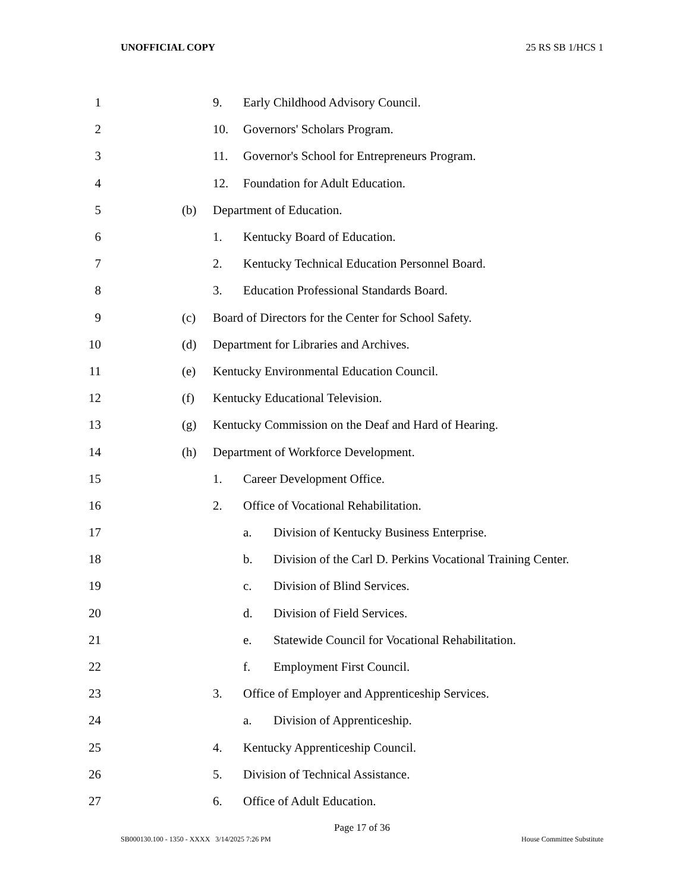UNOFFICIAL COPY 25 RS SB 1/HCS 1
1 9.
Early Childhood Advisory Council.
2 10. Governors' Scholars Program.
3 11.
Governor's School for Entrepreneurs Program.
4 12.
Foundation for Adult Education.
5 (b) Department of Education.
6 1. Kentucky Board of Education.
7 2.
Kentucky Technical Education Personnel Board.
8 3.
Education Professional Standards Board.
9 (c)
Board of Directors for the Center for School Safety.
10 (d)
Department for Libraries and Archives.
11 (e)
Kentucky Environmental Education Council.
12 (f)
Kentucky Educational Television.
13 (g)
Kentucky Commission on the Deaf and Hard of Hearing.
14 (h)
Department of Workforce Development.
15 1. Career Development Office.
16 2.
Office of Vocational Rehabilitation.
17 a.
Division of Kentucky Business Enterprise.
18 b.
Division of the Carl D. Perkins Vocational Training Center.
19 c. Division of Blind Services.
20 d. Division of Field Services.
21 e.
Statewide Council for Vocational Rehabilitation.
22 f. Employment First Council.
23 3.
Office of Employer and Apprenticeship Services.
24 a. Division of Apprenticeship.
25 4.
Kentucky Apprenticeship Council.
26 5.
Division of Technical Assistance.
27 6. Office of Adult Education.
Page 17 of 36
SB000130.100 - 1350 - XXXX 3/14/2025 7:26 PM House Committee Substitute